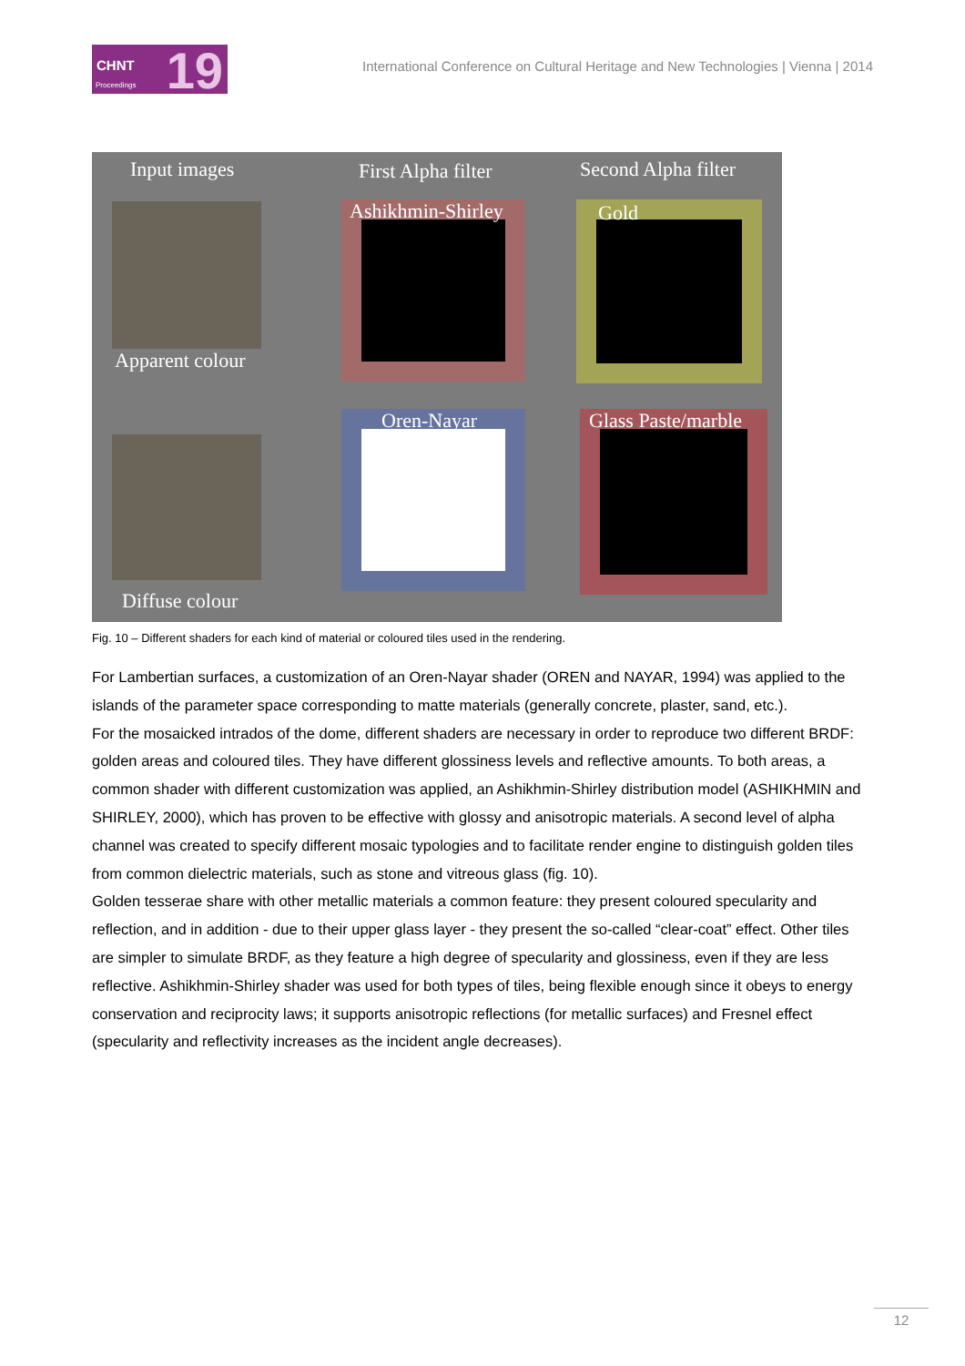CHNT
Proceedings 19
International Conference on Cultural Heritage and New Technologies | Vienna | 2014
Input images First Alpha filter Second Alpha filter
Apparent colour
Diffuse colour
Ashikhmin-Shirley
Oren-Nayar
Gold
Glass Paste/marble
Fig. 10 – Different shaders for each kind of material or coloured tiles used in the rendering.
For Lambertian surfaces, a customization of an Oren-Nayar shader (OREN and NAYAR, 1994) was applied to the islands of the parameter space corresponding to matte materials (generally concrete, plaster, sand, etc.).
For the mosaicked intrados of the dome, different shaders are necessary in order to reproduce two different BRDF: golden areas and coloured tiles. They have different glossiness levels and reflective amounts. To both areas, a common shader with different customization was applied, an Ashikhmin-Shirley distribution model (ASHIKHMIN and SHIRLEY, 2000), which has proven to be effective with glossy and anisotropic materials. A second level of alpha channel was created to specify different mosaic typologies and to facilitate render engine to distinguish golden tiles from common dielectric materials, such as stone and vitreous glass (fig. 10).
Golden tesserae share with other metallic materials a common feature: they present coloured specularity and reflection, and in addition - due to their upper glass layer - they present the so-called “clear-coat” effect. Other tiles are simpler to simulate BRDF, as they feature a high degree of specularity and glossiness, even if they are less reflective. Ashikhmin-Shirley shader was used for both types of tiles, being flexible enough since it obeys to energy conservation and reciprocity laws; it supports anisotropic reflections (for metallic surfaces) and Fresnel effect (specularity and reflectivity increases as the incident angle decreases).
12